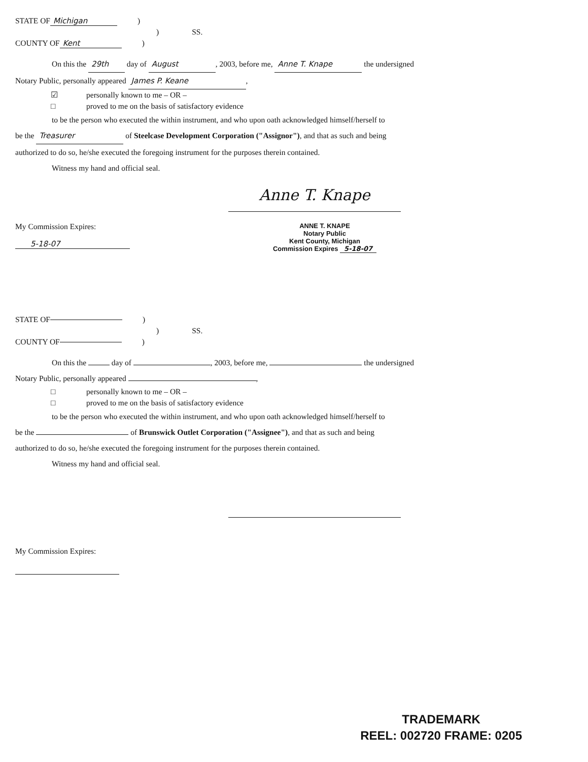STATE OF Michigan)
) SS.
COUNTY OF Kent)
On this the 29th day of August, 2003, before me, Anne T. Knape the undersigned
Notary Public, personally appeared James P. Keane,
☑ personally known to me – OR –
□ proved to me on the basis of satisfactory evidence
to be the person who executed the within instrument, and who upon oath acknowledged himself/herself to
be the Treasurer of Steelcase Development Corporation ("Assignor"), and that as such and being
authorized to do so, he/she executed the foregoing instrument for the purposes therein contained.
Witness my hand and official seal.
Anne T. Knape
My Commission Expires:
5-18-07
ANNE T. KNAPE
Notary Public
Kent County, Michigan
Commission Expires 5-18-07
STATE OF )
) SS.
COUNTY OF )
On this the day of , 2003, before me, the undersigned
Notary Public, personally appeared ,
□ personally known to me – OR –
□ proved to me on the basis of satisfactory evidence
to be the person who executed the within instrument, and who upon oath acknowledged himself/herself to
be the of Brunswick Outlet Corporation ("Assignee"), and that as such and being
authorized to do so, he/she executed the foregoing instrument for the purposes therein contained.
Witness my hand and official seal.
My Commission Expires:
TRADEMARK
REEL: 002720 FRAME: 0205